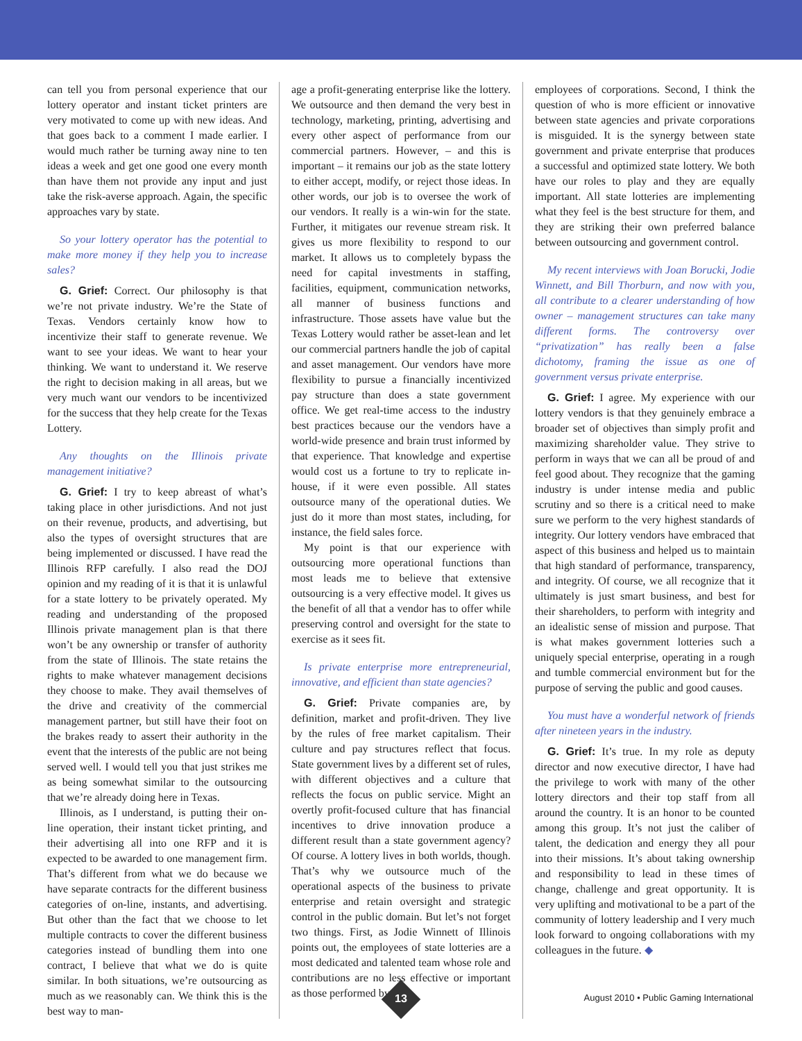can tell you from personal experience that our lottery operator and instant ticket printers are very motivated to come up with new ideas. And that goes back to a comment I made earlier. I would much rather be turning away nine to ten ideas a week and get one good one every month than have them not provide any input and just take the risk-averse approach. Again, the specific approaches vary by state.
So your lottery operator has the potential to make more money if they help you to increase sales?
G. Grief: Correct. Our philosophy is that we’re not private industry. We’re the State of Texas. Vendors certainly know how to incentivize their staff to generate revenue. We want to see your ideas. We want to hear your thinking. We want to understand it. We reserve the right to decision making in all areas, but we very much want our vendors to be incentivized for the success that they help create for the Texas Lottery.
Any thoughts on the Illinois private management initiative?
G. Grief: I try to keep abreast of what’s taking place in other jurisdictions. And not just on their revenue, products, and advertising, but also the types of oversight structures that are being implemented or discussed. I have read the Illinois RFP carefully. I also read the DOJ opinion and my reading of it is that it is unlawful for a state lottery to be privately operated. My reading and understanding of the proposed Illinois private management plan is that there won’t be any ownership or transfer of authority from the state of Illinois. The state retains the rights to make whatever management decisions they choose to make. They avail themselves of the drive and creativity of the commercial management partner, but still have their foot on the brakes ready to assert their authority in the event that the interests of the public are not being served well. I would tell you that just strikes me as being somewhat similar to the outsourcing that we’re already doing here in Texas.
Illinois, as I understand, is putting their on-line operation, their instant ticket printing, and their advertising all into one RFP and it is expected to be awarded to one management firm. That’s different from what we do because we have separate contracts for the different business categories of on-line, instants, and advertising. But other than the fact that we choose to let multiple contracts to cover the different business categories instead of bundling them into one contract, I believe that what we do is quite similar. In both situations, we’re outsourcing as much as we reasonably can. We think this is the best way to man-
age a profit-generating enterprise like the lottery. We outsource and then demand the very best in technology, marketing, printing, advertising and every other aspect of performance from our commercial partners. However, – and this is important – it remains our job as the state lottery to either accept, modify, or reject those ideas. In other words, our job is to oversee the work of our vendors. It really is a win-win for the state. Further, it mitigates our revenue stream risk. It gives us more flexibility to respond to our market. It allows us to completely bypass the need for capital investments in staffing, facilities, equipment, communication networks, all manner of business functions and infrastructure. Those assets have value but the Texas Lottery would rather be asset-lean and let our commercial partners handle the job of capital and asset management. Our vendors have more flexibility to pursue a financially incentivized pay structure than does a state government office. We get real-time access to the industry best practices because our the vendors have a world-wide presence and brain trust informed by that experience. That knowledge and expertise would cost us a fortune to try to replicate in-house, if it were even possible. All states outsource many of the operational duties. We just do it more than most states, including, for instance, the field sales force.
My point is that our experience with outsourcing more operational functions than most leads me to believe that extensive outsourcing is a very effective model. It gives us the benefit of all that a vendor has to offer while preserving control and oversight for the state to exercise as it sees fit.
Is private enterprise more entrepreneurial, innovative, and efficient than state agencies?
G. Grief: Private companies are, by definition, market and profit-driven. They live by the rules of free market capitalism. Their culture and pay structures reflect that focus. State government lives by a different set of rules, with different objectives and a culture that reflects the focus on public service. Might an overtly profit-focused culture that has financial incentives to drive innovation produce a different result than a state government agency? Of course. A lottery lives in both worlds, though. That’s why we outsource much of the operational aspects of the business to private enterprise and retain oversight and strategic control in the public domain. But let’s not forget two things. First, as Jodie Winnett of Illinois points out, the employees of state lotteries are a most dedicated and talented team whose role and contributions are no less effective or important as those performed by
employees of corporations. Second, I think the question of who is more efficient or innovative between state agencies and private corporations is misguided. It is the synergy between state government and private enterprise that produces a successful and optimized state lottery. We both have our roles to play and they are equally important. All state lotteries are implementing what they feel is the best structure for them, and they are striking their own preferred balance between outsourcing and government control.
My recent interviews with Joan Borucki, Jodie Winnett, and Bill Thorburn, and now with you, all contribute to a clearer understanding of how owner – management structures can take many different forms. The controversy over “privatization” has really been a false dichotomy, framing the issue as one of government versus private enterprise.
G. Grief: I agree. My experience with our lottery vendors is that they genuinely embrace a broader set of objectives than simply profit and maximizing shareholder value. They strive to perform in ways that we can all be proud of and feel good about. They recognize that the gaming industry is under intense media and public scrutiny and so there is a critical need to make sure we perform to the very highest standards of integrity. Our lottery vendors have embraced that aspect of this business and helped us to maintain that high standard of performance, transparency, and integrity. Of course, we all recognize that it ultimately is just smart business, and best for their shareholders, to perform with integrity and an idealistic sense of mission and purpose. That is what makes government lotteries such a uniquely special enterprise, operating in a rough and tumble commercial environment but for the purpose of serving the public and good causes.
You must have a wonderful network of friends after nineteen years in the industry.
G. Grief: It’s true. In my role as deputy director and now executive director, I have had the privilege to work with many of the other lottery directors and their top staff from all around the country. It is an honor to be counted among this group. It’s not just the caliber of talent, the dedication and energy they all pour into their missions. It’s about taking ownership and responsibility to lead in these times of change, challenge and great opportunity. It is very uplifting and motivational to be a part of the community of lottery leadership and I very much look forward to ongoing collaborations with my colleagues in the future. ◆
13
August 2010 • Public Gaming International